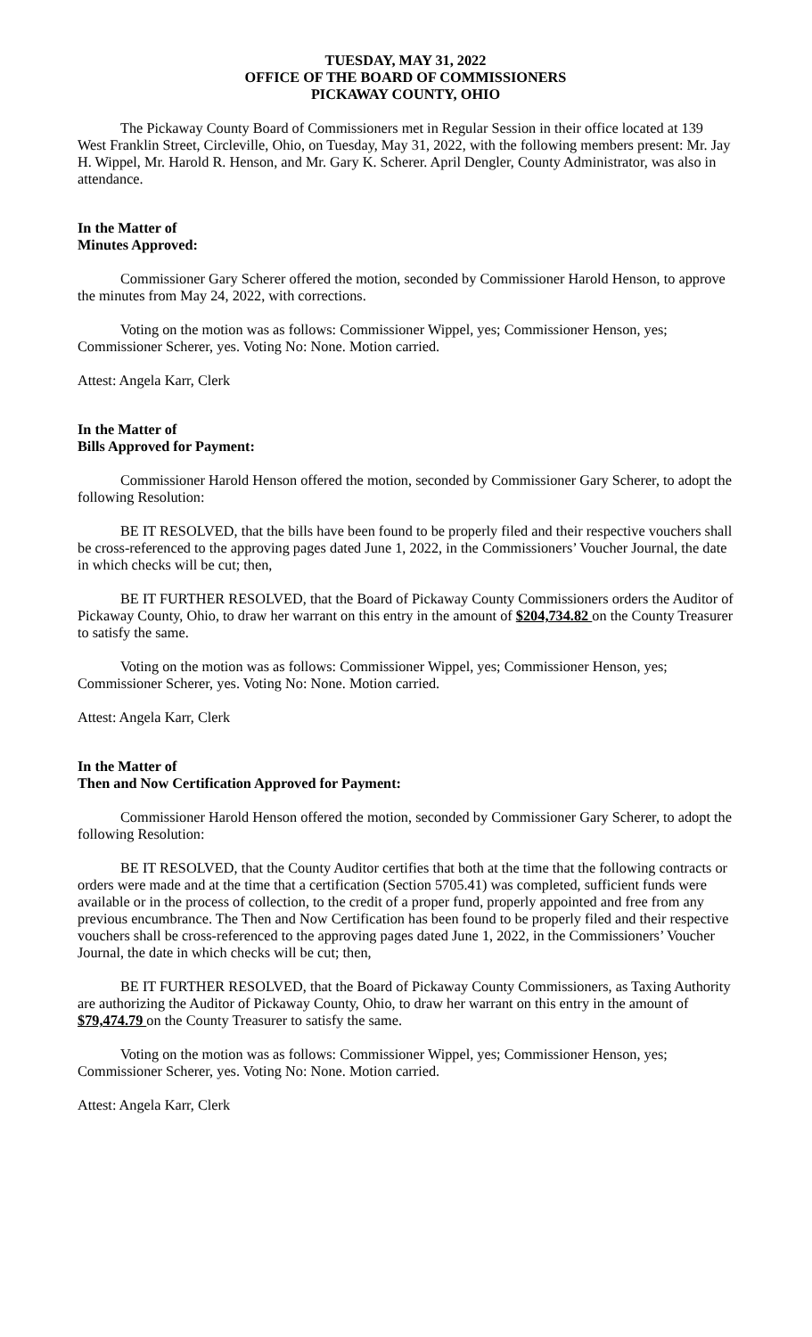TUESDAY, MAY 31, 2022
OFFICE OF THE BOARD OF COMMISSIONERS
PICKAWAY COUNTY, OHIO
The Pickaway County Board of Commissioners met in Regular Session in their office located at 139 West Franklin Street, Circleville, Ohio, on Tuesday, May 31, 2022, with the following members present: Mr. Jay H. Wippel, Mr. Harold R. Henson, and Mr. Gary K. Scherer. April Dengler, County Administrator, was also in attendance.
In the Matter of
Minutes Approved:
Commissioner Gary Scherer offered the motion, seconded by Commissioner Harold Henson, to approve the minutes from May 24, 2022, with corrections.
Voting on the motion was as follows: Commissioner Wippel, yes; Commissioner Henson, yes; Commissioner Scherer, yes. Voting No: None. Motion carried.
Attest: Angela Karr, Clerk
In the Matter of
Bills Approved for Payment:
Commissioner Harold Henson offered the motion, seconded by Commissioner Gary Scherer, to adopt the following Resolution:
BE IT RESOLVED, that the bills have been found to be properly filed and their respective vouchers shall be cross-referenced to the approving pages dated June 1, 2022, in the Commissioners’ Voucher Journal, the date in which checks will be cut; then,
BE IT FURTHER RESOLVED, that the Board of Pickaway County Commissioners orders the Auditor of Pickaway County, Ohio, to draw her warrant on this entry in the amount of $204,734.82 on the County Treasurer to satisfy the same.
Voting on the motion was as follows: Commissioner Wippel, yes; Commissioner Henson, yes; Commissioner Scherer, yes. Voting No: None. Motion carried.
Attest: Angela Karr, Clerk
In the Matter of
Then and Now Certification Approved for Payment:
Commissioner Harold Henson offered the motion, seconded by Commissioner Gary Scherer, to adopt the following Resolution:
BE IT RESOLVED, that the County Auditor certifies that both at the time that the following contracts or orders were made and at the time that a certification (Section 5705.41) was completed, sufficient funds were available or in the process of collection, to the credit of a proper fund, properly appointed and free from any previous encumbrance. The Then and Now Certification has been found to be properly filed and their respective vouchers shall be cross-referenced to the approving pages dated June 1, 2022, in the Commissioners’ Voucher Journal, the date in which checks will be cut; then,
BE IT FURTHER RESOLVED, that the Board of Pickaway County Commissioners, as Taxing Authority are authorizing the Auditor of Pickaway County, Ohio, to draw her warrant on this entry in the amount of $79,474.79 on the County Treasurer to satisfy the same.
Voting on the motion was as follows: Commissioner Wippel, yes; Commissioner Henson, yes; Commissioner Scherer, yes. Voting No: None. Motion carried.
Attest: Angela Karr, Clerk